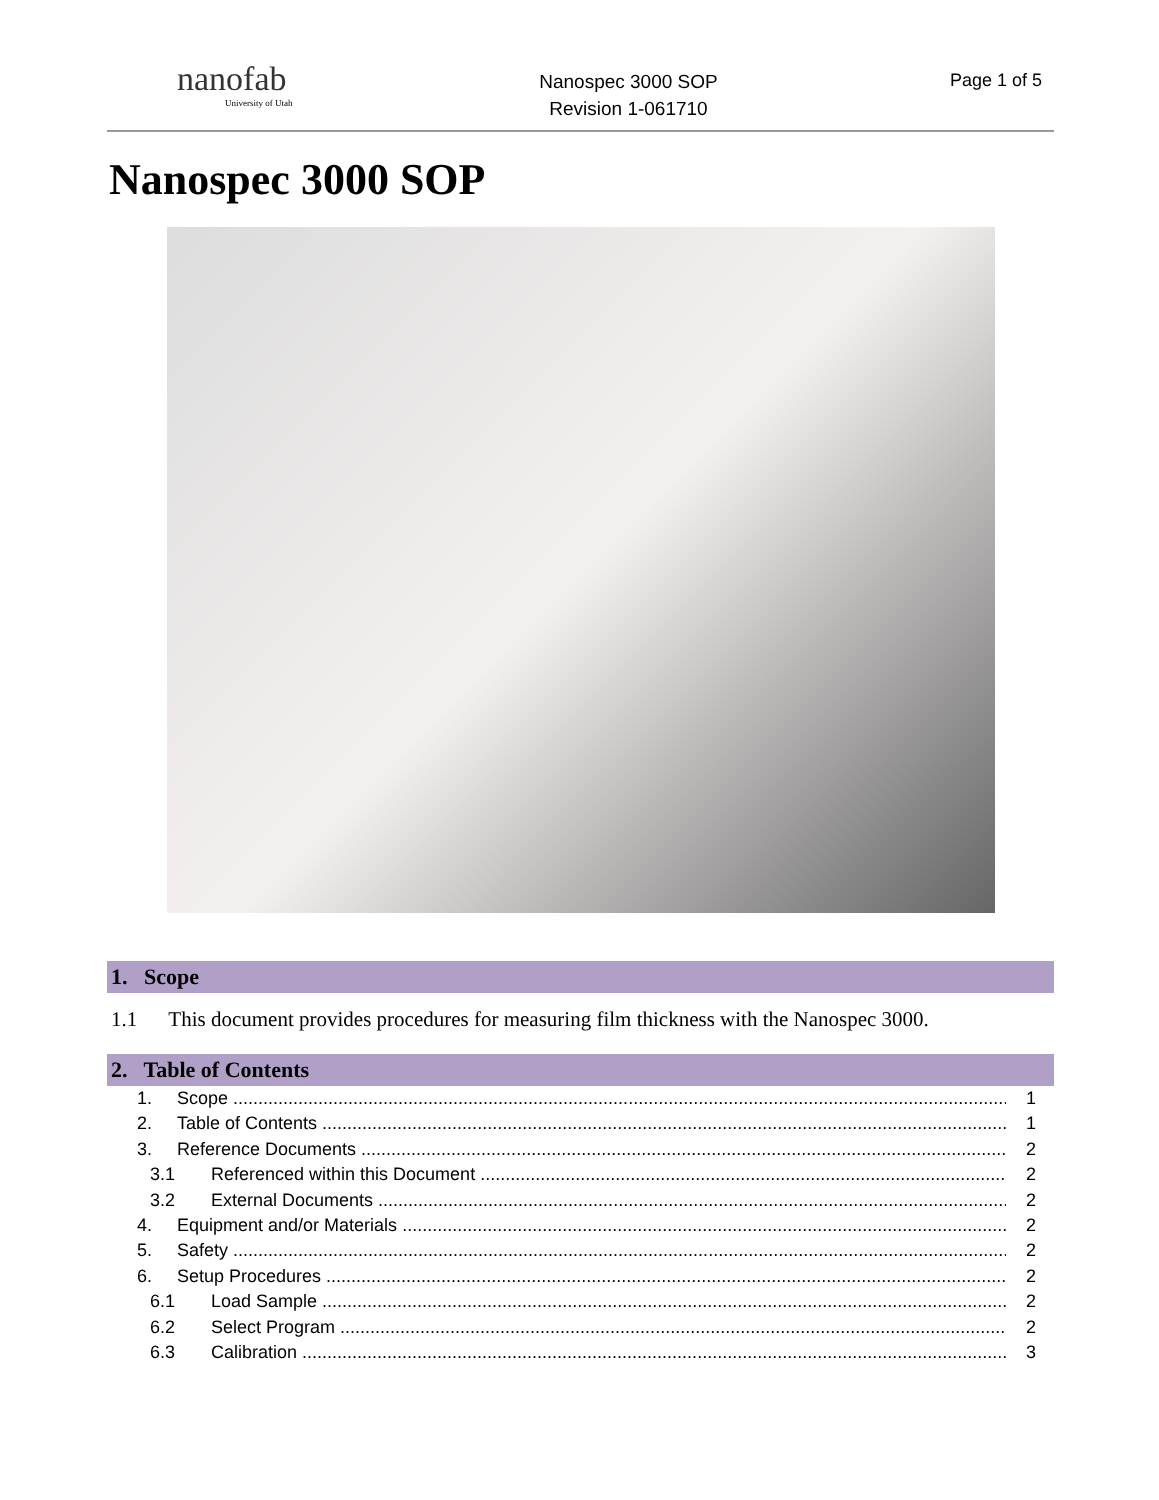nanofab
University of Utah
Nanospec 3000 SOP
Revision 1-061710
Page 1 of 5
Nanospec 3000 SOP
1. Scope
1.1 This document provides procedures for measuring film thickness with the Nanospec 3000.
2. Table of Contents
1. Scope 1
2. Table of Contents 1
3. Reference Documents 2
3.1 Referenced within this Document 2
3.2 External Documents 2
4. Equipment and/or Materials 2
5. Safety 2
6. Setup Procedures 2
6.1 Load Sample 2
6.2 Select Program 2
6.3 Calibration 3